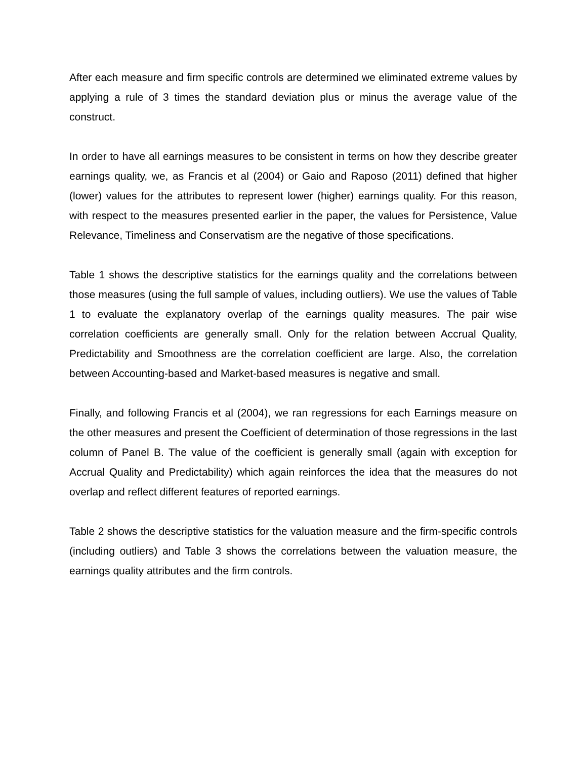After each measure and firm specific controls are determined we eliminated extreme values by applying a rule of 3 times the standard deviation plus or minus the average value of the construct.
In order to have all earnings measures to be consistent in terms on how they describe greater earnings quality, we, as Francis et al (2004) or Gaio and Raposo (2011) defined that higher (lower) values for the attributes to represent lower (higher) earnings quality. For this reason, with respect to the measures presented earlier in the paper, the values for Persistence, Value Relevance, Timeliness and Conservatism are the negative of those specifications.
Table 1 shows the descriptive statistics for the earnings quality and the correlations between those measures (using the full sample of values, including outliers). We use the values of Table 1 to evaluate the explanatory overlap of the earnings quality measures. The pair wise correlation coefficients are generally small. Only for the relation between Accrual Quality, Predictability and Smoothness are the correlation coefficient are large. Also, the correlation between Accounting-based and Market-based measures is negative and small.
Finally, and following Francis et al (2004), we ran regressions for each Earnings measure on the other measures and present the Coefficient of determination of those regressions in the last column of Panel B. The value of the coefficient is generally small (again with exception for Accrual Quality and Predictability) which again reinforces the idea that the measures do not overlap and reflect different features of reported earnings.
Table 2 shows the descriptive statistics for the valuation measure and the firm-specific controls (including outliers) and Table 3 shows the correlations between the valuation measure, the earnings quality attributes and the firm controls.